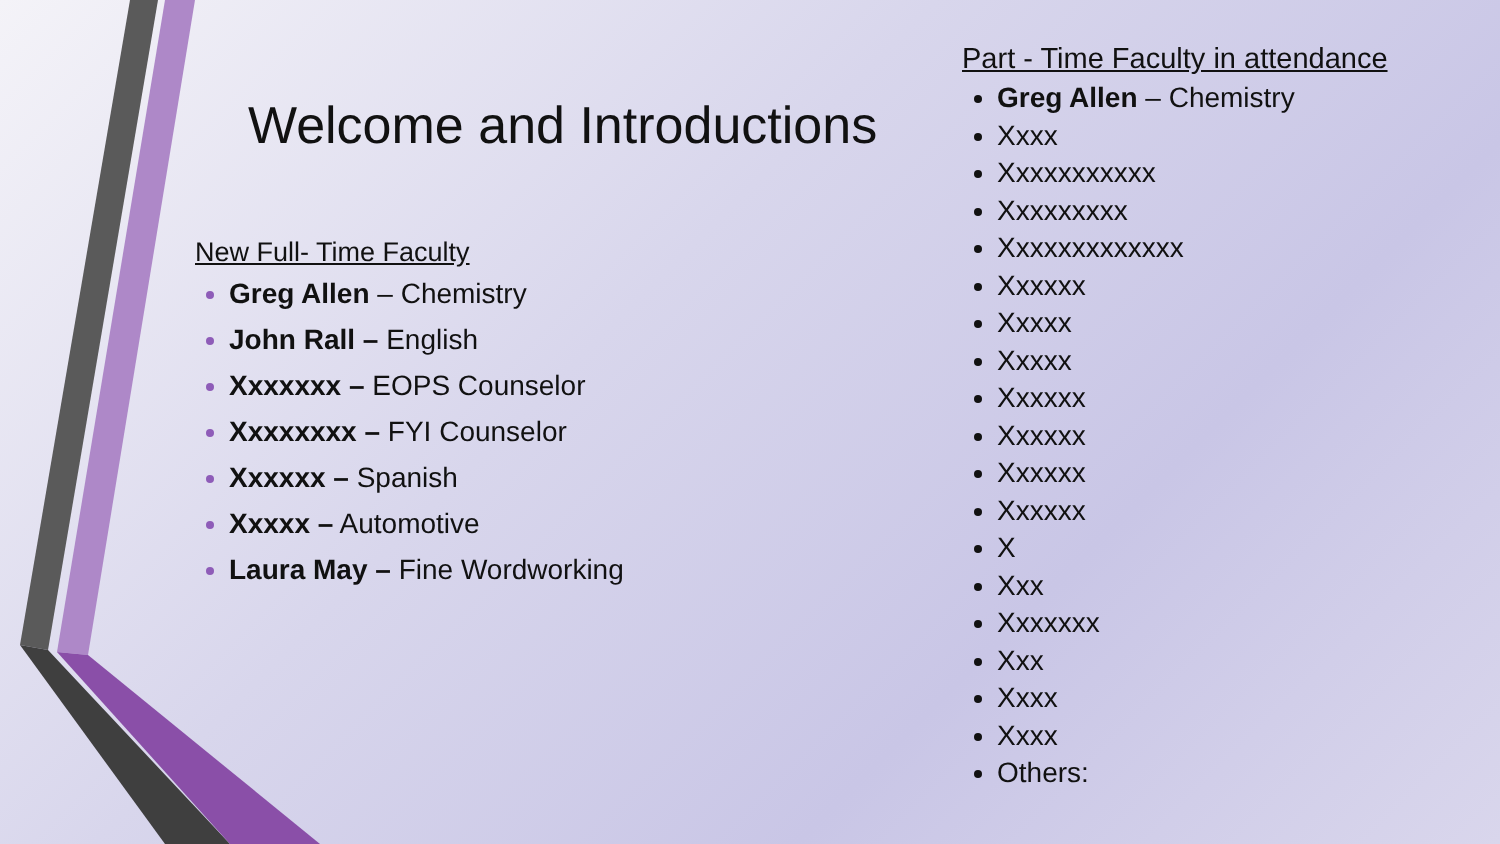Welcome and Introductions
New Full- Time Faculty
Greg Allen – Chemistry
John Rall – English
Xxxxxxx – EOPS Counselor
Xxxxxxxx – FYI Counselor
Xxxxxx – Spanish
Xxxxx – Automotive
Laura May – Fine Wordworking
Part - Time Faculty in attendance
Greg Allen – Chemistry
Xxxx
Xxxxxxxxxxx
Xxxxxxxxx
Xxxxxxxxxxxxx
Xxxxxx
Xxxxx
Xxxxx
Xxxxxx
Xxxxxx
Xxxxxx
Xxxxxx
X
Xxx
Xxxxxxx
Xxx
Xxxx
Xxxx
Others: